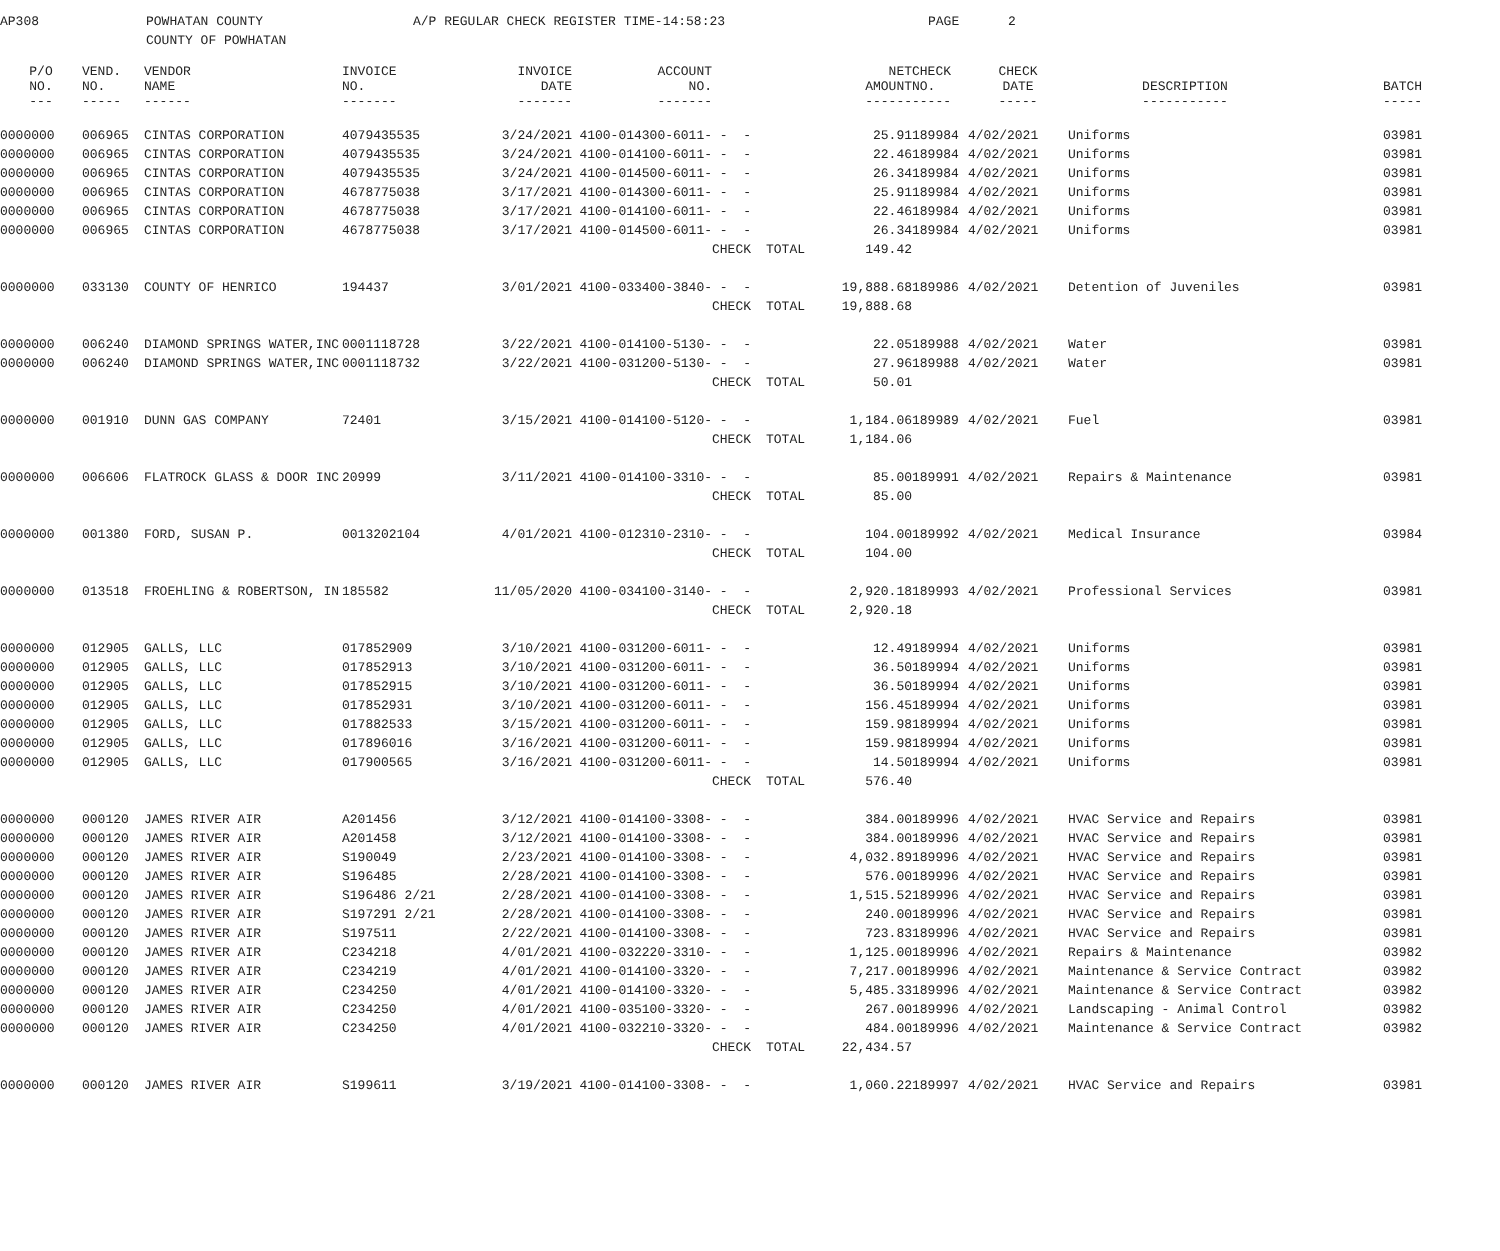AP308 POWHATAN COUNTY
COUNTY OF POWHATAN
A/P REGULAR CHECK REGISTER TIME-14:58:23 PAGE 2
| P/O NO. --- | VEND. NO. ----- | VENDOR NAME ------ | INVOICE NO. ------- | INVOICE DATE ------- | ACCOUNT NO. ------- | | | NET AMOUNT ------ | CHECK NO. ----- | CHECK DATE ----- | DESCRIPTION ----------- | BATCH ----- |
| --- | --- | --- | --- | --- | --- | --- | --- | --- | --- | --- | --- | --- |
| 0000000 | 006965 | CINTAS CORPORATION | 4079435535 | 3/24/2021 | 4100-014300-6011- | - - | | 25.91 | 189984 | 4/02/2021 | Uniforms | 03981 |
| 0000000 | 006965 | CINTAS CORPORATION | 4079435535 | 3/24/2021 | 4100-014100-6011- | - - | | 22.46 | 189984 | 4/02/2021 | Uniforms | 03981 |
| 0000000 | 006965 | CINTAS CORPORATION | 4079435535 | 3/24/2021 | 4100-014500-6011- | - - | | 26.34 | 189984 | 4/02/2021 | Uniforms | 03981 |
| 0000000 | 006965 | CINTAS CORPORATION | 4678775038 | 3/17/2021 | 4100-014300-6011- | - - | | 25.91 | 189984 | 4/02/2021 | Uniforms | 03981 |
| 0000000 | 006965 | CINTAS CORPORATION | 4678775038 | 3/17/2021 | 4100-014100-6011- | - - | | 22.46 | 189984 | 4/02/2021 | Uniforms | 03981 |
| 0000000 | 006965 | CINTAS CORPORATION | 4678775038 | 3/17/2021 | 4100-014500-6011- | - - | | 26.34 | 189984 | 4/02/2021 | Uniforms | 03981 |
| | | | | | | CHECK | TOTAL | 149.42 | | | | |
| 0000000 | 033130 | COUNTY OF HENRICO | 194437 | 3/01/2021 | 4100-033400-3840- | - - | | 19,888.68 | 189986 | 4/02/2021 | Detention of Juveniles | 03981 |
| | | | | | | CHECK | TOTAL | 19,888.68 | | | | |
| 0000000 | 006240 | DIAMOND SPRINGS WATER,INC | 0001118728 | 3/22/2021 | 4100-014100-5130- | - - | | 22.05 | 189988 | 4/02/2021 | Water | 03981 |
| 0000000 | 006240 | DIAMOND SPRINGS WATER,INC | 0001118732 | 3/22/2021 | 4100-031200-5130- | - - | | 27.96 | 189988 | 4/02/2021 | Water | 03981 |
| | | | | | | CHECK | TOTAL | 50.01 | | | | |
| 0000000 | 001910 | DUNN GAS COMPANY | 72401 | 3/15/2021 | 4100-014100-5120- | - - | | 1,184.06 | 189989 | 4/02/2021 | Fuel | 03981 |
| | | | | | | CHECK | TOTAL | 1,184.06 | | | | |
| 0000000 | 006606 | FLATROCK GLASS & DOOR INC | 20999 | 3/11/2021 | 4100-014100-3310- | - - | | 85.00 | 189991 | 4/02/2021 | Repairs & Maintenance | 03981 |
| | | | | | | CHECK | TOTAL | 85.00 | | | | |
| 0000000 | 001380 | FORD, SUSAN P. | 0013202104 | 4/01/2021 | 4100-012310-2310- | - - | | 104.00 | 189992 | 4/02/2021 | Medical Insurance | 03984 |
| | | | | | | CHECK | TOTAL | 104.00 | | | | |
| 0000000 | 013518 | FROEHLING & ROBERTSON, IN | 185582 | 11/05/2020 | 4100-034100-3140- | - - | | 2,920.18 | 189993 | 4/02/2021 | Professional Services | 03981 |
| | | | | | | CHECK | TOTAL | 2,920.18 | | | | |
| 0000000 | 012905 | GALLS, LLC | 017852909 | 3/10/2021 | 4100-031200-6011- | - - | | 12.49 | 189994 | 4/02/2021 | Uniforms | 03981 |
| 0000000 | 012905 | GALLS, LLC | 017852913 | 3/10/2021 | 4100-031200-6011- | - - | | 36.50 | 189994 | 4/02/2021 | Uniforms | 03981 |
| 0000000 | 012905 | GALLS, LLC | 017852915 | 3/10/2021 | 4100-031200-6011- | - - | | 36.50 | 189994 | 4/02/2021 | Uniforms | 03981 |
| 0000000 | 012905 | GALLS, LLC | 017852931 | 3/10/2021 | 4100-031200-6011- | - - | | 156.45 | 189994 | 4/02/2021 | Uniforms | 03981 |
| 0000000 | 012905 | GALLS, LLC | 017882533 | 3/15/2021 | 4100-031200-6011- | - - | | 159.98 | 189994 | 4/02/2021 | Uniforms | 03981 |
| 0000000 | 012905 | GALLS, LLC | 017896016 | 3/16/2021 | 4100-031200-6011- | - - | | 159.98 | 189994 | 4/02/2021 | Uniforms | 03981 |
| 0000000 | 012905 | GALLS, LLC | 017900565 | 3/16/2021 | 4100-031200-6011- | - - | | 14.50 | 189994 | 4/02/2021 | Uniforms | 03981 |
| | | | | | | CHECK | TOTAL | 576.40 | | | | |
| 0000000 | 000120 | JAMES RIVER AIR | A201456 | 3/12/2021 | 4100-014100-3308- | - - | | 384.00 | 189996 | 4/02/2021 | HVAC Service and Repairs | 03981 |
| 0000000 | 000120 | JAMES RIVER AIR | A201458 | 3/12/2021 | 4100-014100-3308- | - - | | 384.00 | 189996 | 4/02/2021 | HVAC Service and Repairs | 03981 |
| 0000000 | 000120 | JAMES RIVER AIR | S190049 | 2/23/2021 | 4100-014100-3308- | - - | | 4,032.89 | 189996 | 4/02/2021 | HVAC Service and Repairs | 03981 |
| 0000000 | 000120 | JAMES RIVER AIR | S196485 | 2/28/2021 | 4100-014100-3308- | - - | | 576.00 | 189996 | 4/02/2021 | HVAC Service and Repairs | 03981 |
| 0000000 | 000120 | JAMES RIVER AIR | S196486 2/21 | 2/28/2021 | 4100-014100-3308- | - - | | 1,515.52 | 189996 | 4/02/2021 | HVAC Service and Repairs | 03981 |
| 0000000 | 000120 | JAMES RIVER AIR | S197291 2/21 | 2/28/2021 | 4100-014100-3308- | - - | | 240.00 | 189996 | 4/02/2021 | HVAC Service and Repairs | 03981 |
| 0000000 | 000120 | JAMES RIVER AIR | S197511 | 2/22/2021 | 4100-014100-3308- | - - | | 723.83 | 189996 | 4/02/2021 | HVAC Service and Repairs | 03981 |
| 0000000 | 000120 | JAMES RIVER AIR | C234218 | 4/01/2021 | 4100-032220-3310- | - - | | 1,125.00 | 189996 | 4/02/2021 | Repairs & Maintenance | 03982 |
| 0000000 | 000120 | JAMES RIVER AIR | C234219 | 4/01/2021 | 4100-014100-3320- | - - | | 7,217.00 | 189996 | 4/02/2021 | Maintenance & Service Contract | 03982 |
| 0000000 | 000120 | JAMES RIVER AIR | C234250 | 4/01/2021 | 4100-014100-3320- | - - | | 5,485.33 | 189996 | 4/02/2021 | Maintenance & Service Contract | 03982 |
| 0000000 | 000120 | JAMES RIVER AIR | C234250 | 4/01/2021 | 4100-035100-3320- | - - | | 267.00 | 189996 | 4/02/2021 | Landscaping - Animal Control | 03982 |
| 0000000 | 000120 | JAMES RIVER AIR | C234250 | 4/01/2021 | 4100-032210-3320- | - - | | 484.00 | 189996 | 4/02/2021 | Maintenance & Service Contract | 03982 |
| | | | | | | CHECK | TOTAL | 22,434.57 | | | | |
| 0000000 | 000120 | JAMES RIVER AIR | S199611 | 3/19/2021 | 4100-014100-3308- | - - | | 1,060.22 | 189997 | 4/02/2021 | HVAC Service and Repairs | 03981 |